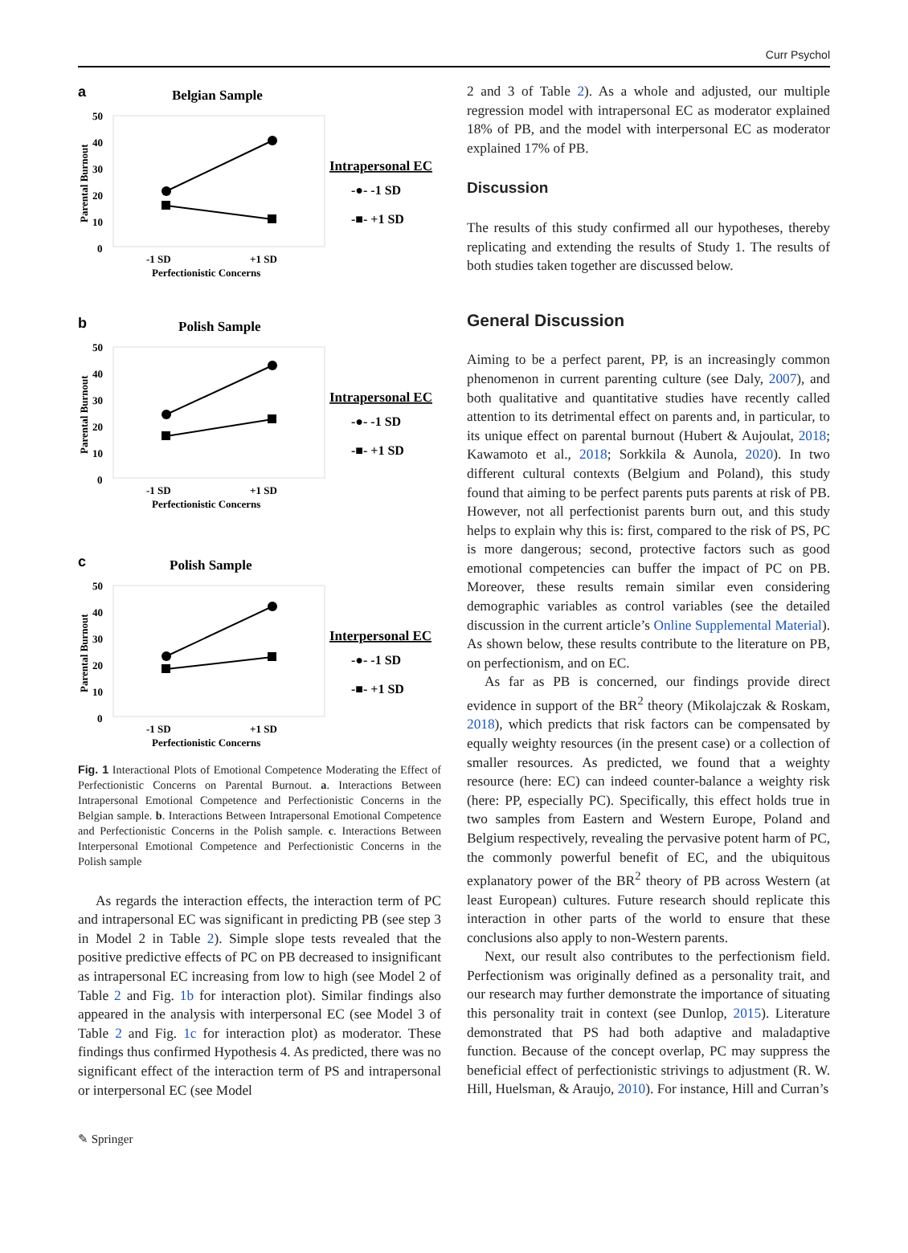Curr Psychol
a
Belgian Sample
50
40
30
20
10
0
Parental Burnout
-1 SD
+1 SD
Perfectionistic Concerns
Intrapersonal EC
-●- -1 SD
-■- +1 SD
b
Polish Sample
50
40
30
20
10
0
Parental Burnout
-1 SD
+1 SD
Perfectionistic Concerns
Intrapersonal EC
-●- -1 SD
-■- +1 SD
c
Polish Sample
50
40
30
20
10
0
Parental Burnout
-1 SD
+1 SD
Perfectionistic Concerns
Interpersonal EC
-●- -1 SD
-■- +1 SD
Fig. 1 Interactional Plots of Emotional Competence Moderating the Effect of Perfectionistic Concerns on Parental Burnout. a. Interactions Between Intrapersonal Emotional Competence and Perfectionistic Concerns in the Belgian sample. b. Interactions Between Intrapersonal Emotional Competence and Perfectionistic Concerns in the Polish sample. c. Interactions Between Interpersonal Emotional Competence and Perfectionistic Concerns in the Polish sample
As regards the interaction effects, the interaction term of PC and intrapersonal EC was significant in predicting PB (see step 3 in Model 2 in Table 2). Simple slope tests revealed that the positive predictive effects of PC on PB decreased to insignificant as intrapersonal EC increasing from low to high (see Model 2 of Table 2 and Fig. 1b for interaction plot). Similar findings also appeared in the analysis with interpersonal EC (see Model 3 of Table 2 and Fig. 1c for interaction plot) as moderator. These findings thus confirmed Hypothesis 4. As predicted, there was no significant effect of the interaction term of PS and intrapersonal or interpersonal EC (see Model
2 and 3 of Table 2). As a whole and adjusted, our multiple regression model with intrapersonal EC as moderator explained 18% of PB, and the model with interpersonal EC as moderator explained 17% of PB.
Discussion
The results of this study confirmed all our hypotheses, thereby replicating and extending the results of Study 1. The results of both studies taken together are discussed below.
General Discussion
Aiming to be a perfect parent, PP, is an increasingly common phenomenon in current parenting culture (see Daly, 2007), and both qualitative and quantitative studies have recently called attention to its detrimental effect on parents and, in particular, to its unique effect on parental burnout (Hubert & Aujoulat, 2018; Kawamoto et al., 2018; Sorkkila & Aunola, 2020). In two different cultural contexts (Belgium and Poland), this study found that aiming to be perfect parents puts parents at risk of PB. However, not all perfectionist parents burn out, and this study helps to explain why this is: first, compared to the risk of PS, PC is more dangerous; second, protective factors such as good emotional competencies can buffer the impact of PC on PB. Moreover, these results remain similar even considering demographic variables as control variables (see the detailed discussion in the current article’s Online Supplemental Material). As shown below, these results contribute to the literature on PB, on perfectionism, and on EC.
As far as PB is concerned, our findings provide direct evidence in support of the BR<sup>2</sup> theory (Mikolajczak & Roskam, 2018), which predicts that risk factors can be compensated by equally weighty resources (in the present case) or a collection of smaller resources. As predicted, we found that a weighty resource (here: EC) can indeed counter-balance a weighty risk (here: PP, especially PC). Specifically, this effect holds true in two samples from Eastern and Western Europe, Poland and Belgium respectively, revealing the pervasive potent harm of PC, the commonly powerful benefit of EC, and the ubiquitous explanatory power of the BR<sup>2</sup> theory of PB across Western (at least European) cultures. Future research should replicate this interaction in other parts of the world to ensure that these conclusions also apply to non-Western parents.
Next, our result also contributes to the perfectionism field. Perfectionism was originally defined as a personality trait, and our research may further demonstrate the importance of situating this personality trait in context (see Dunlop, 2015). Literature demonstrated that PS had both adaptive and maladaptive function. Because of the concept overlap, PC may suppress the beneficial effect of perfectionistic strivings to adjustment (R. W. Hill, Huelsman, & Araujo, 2010). For instance, Hill and Curran’s
✎ Springer